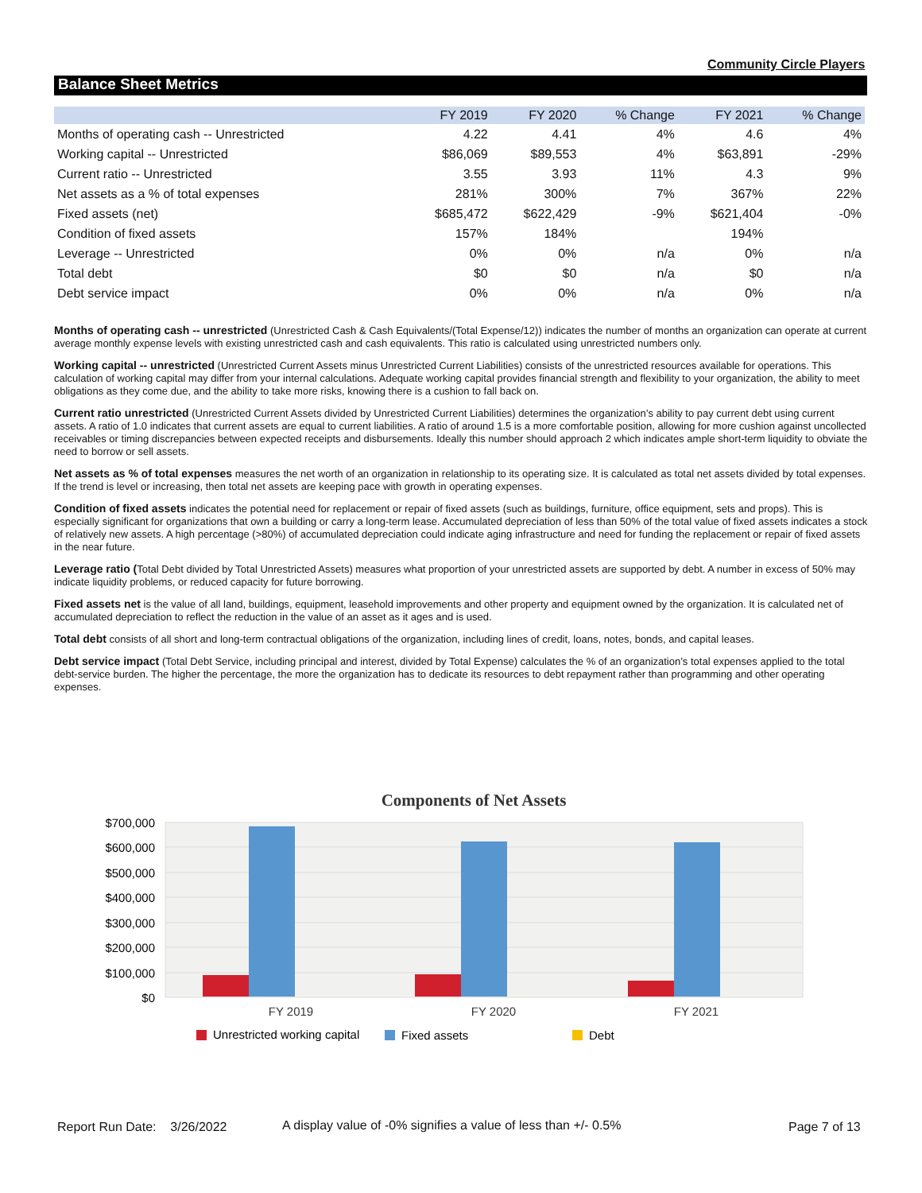Community Circle Players
Balance Sheet Metrics
| | FY 2019 | FY 2020 | % Change | FY 2021 | % Change |
| --- | --- | --- | --- | --- | --- |
| Months of operating cash -- Unrestricted | 4.22 | 4.41 | 4% | 4.6 | 4% |
| Working capital -- Unrestricted | $86,069 | $89,553 | 4% | $63,891 | -29% |
| Current ratio -- Unrestricted | 3.55 | 3.93 | 11% | 4.3 | 9% |
| Net assets as a % of total expenses | 281% | 300% | 7% | 367% | 22% |
| Fixed assets (net) | $685,472 | $622,429 | -9% | $621,404 | -0% |
| Condition of fixed assets | 157% | 184% | | 194% | |
| Leverage -- Unrestricted | 0% | 0% | n/a | 0% | n/a |
| Total debt | $0 | $0 | n/a | $0 | n/a |
| Debt service impact | 0% | 0% | n/a | 0% | n/a |
Months of operating cash -- unrestricted (Unrestricted Cash & Cash Equivalents/(Total Expense/12)) indicates the number of months an organization can operate at current average monthly expense levels with existing unrestricted cash and cash equivalents. This ratio is calculated using unrestricted numbers only.
Working capital -- unrestricted (Unrestricted Current Assets minus Unrestricted Current Liabilities) consists of the unrestricted resources available for operations. This calculation of working capital may differ from your internal calculations. Adequate working capital provides financial strength and flexibility to your organization, the ability to meet obligations as they come due, and the ability to take more risks, knowing there is a cushion to fall back on.
Current ratio unrestricted (Unrestricted Current Assets divided by Unrestricted Current Liabilities) determines the organization’s ability to pay current debt using current assets. A ratio of 1.0 indicates that current assets are equal to current liabilities. A ratio of around 1.5 is a more comfortable position, allowing for more cushion against uncollected receivables or timing discrepancies between expected receipts and disbursements. Ideally this number should approach 2 which indicates ample short-term liquidity to obviate the need to borrow or sell assets.
Net assets as % of total expenses measures the net worth of an organization in relationship to its operating size. It is calculated as total net assets divided by total expenses. If the trend is level or increasing, then total net assets are keeping pace with growth in operating expenses.
Condition of fixed assets indicates the potential need for replacement or repair of fixed assets (such as buildings, furniture, office equipment, sets and props). This is especially significant for organizations that own a building or carry a long-term lease. Accumulated depreciation of less than 50% of the total value of fixed assets indicates a stock of relatively new assets. A high percentage (>80%) of accumulated depreciation could indicate aging infrastructure and need for funding the replacement or repair of fixed assets in the near future.
Leverage ratio (Total Debt divided by Total Unrestricted Assets) measures what proportion of your unrestricted assets are supported by debt. A number in excess of 50% may indicate liquidity problems, or reduced capacity for future borrowing.
Fixed assets net is the value of all land, buildings, equipment, leasehold improvements and other property and equipment owned by the organization. It is calculated net of accumulated depreciation to reflect the reduction in the value of an asset as it ages and is used.
Total debt consists of all short and long-term contractual obligations of the organization, including lines of credit, loans, notes, bonds, and capital leases.
Debt service impact (Total Debt Service, including principal and interest, divided by Total Expense) calculates the % of an organization’s total expenses applied to the total debt-service burden. The higher the percentage, the more the organization has to dedicate its resources to debt repayment rather than programming and other operating expenses.
Components of Net Assets
$700,000
$600,000
$500,000
$400,000
$300,000
$200,000
$100,000
$0
FY 2019
FY 2020
FY 2021
Unrestricted working capital
Fixed assets
Debt
Report Run Date: 3/26/2022
A display value of -0% signifies a value of less than +/- 0.5%
Page 7 of 13